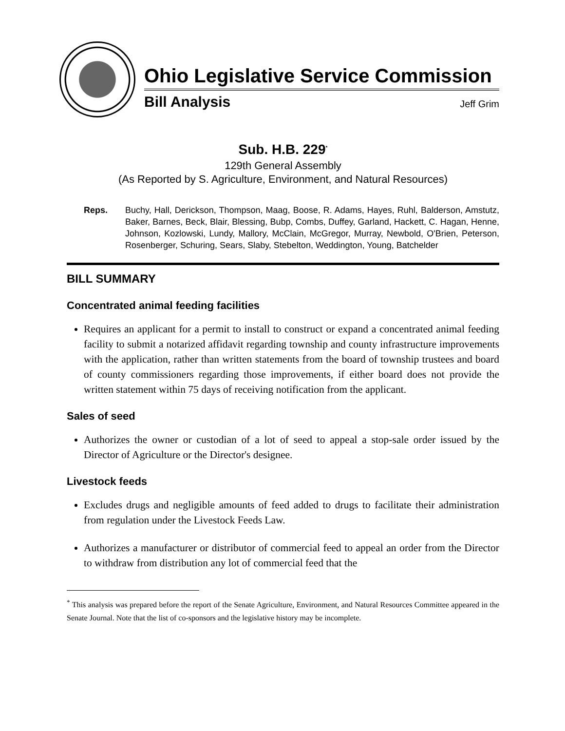Ohio Legislative Service Commission
Bill Analysis Jeff Grim
Sub. H.B. 229<sup>*</sup>
129th General Assembly
(As Reported by S. Agriculture, Environment, and Natural Resources)
Reps. Buchy, Hall, Derickson, Thompson, Maag, Boose, R. Adams, Hayes, Ruhl, Balderson, Amstutz, Baker, Barnes, Beck, Blair, Blessing, Bubp, Combs, Duffey, Garland, Hackett, C. Hagan, Henne, Johnson, Kozlowski, Lundy, Mallory, McClain, McGregor, Murray, Newbold, O'Brien, Peterson, Rosenberger, Schuring, Sears, Slaby, Stebelton, Weddington, Young, Batchelder
BILL SUMMARY
Concentrated animal feeding facilities
Requires an applicant for a permit to install to construct or expand a concentrated animal feeding facility to submit a notarized affidavit regarding township and county infrastructure improvements with the application, rather than written statements from the board of township trustees and board of county commissioners regarding those improvements, if either board does not provide the written statement within 75 days of receiving notification from the applicant.
Sales of seed
Authorizes the owner or custodian of a lot of seed to appeal a stop-sale order issued by the Director of Agriculture or the Director's designee.
Livestock feeds
Excludes drugs and negligible amounts of feed added to drugs to facilitate their administration from regulation under the Livestock Feeds Law.
Authorizes a manufacturer or distributor of commercial feed to appeal an order from the Director to withdraw from distribution any lot of commercial feed that the
<sup>*</sup> This analysis was prepared before the report of the Senate Agriculture, Environment, and Natural Resources Committee appeared in the Senate Journal. Note that the list of co-sponsors and the legislative history may be incomplete.